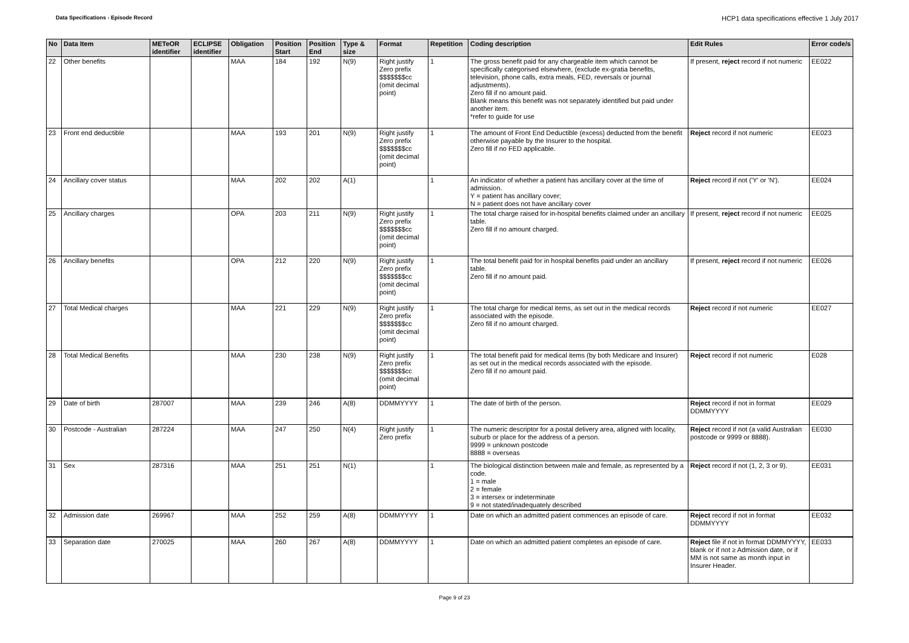Data Specifications - Episode Record
HCP1 data specifications effective 1 July 2017
| No | Data Item | METeOR identifier | ECLIPSE identifier | Obligation | Position Start | Position End | Type & size | Format | Repetition | Coding description | Edit Rules | Error code/s |
| --- | --- | --- | --- | --- | --- | --- | --- | --- | --- | --- | --- | --- |
| 22 | Other benefits | | | MAA | 184 | 192 | N(9) | Right justify Zero prefix $$$$$$$cc (omit decimal point) | 1 | The gross benefit paid for any chargeable item which cannot be specifically categorised elsewhere, (exclude ex-gratia benefits, television, phone calls, extra meals, FED, reversals or journal adjustments). Zero fill if no amount paid. Blank means this benefit was not separately identified but paid under another item. *refer to guide for use | If present, reject record if not numeric | EE022 |
| 23 | Front end deductible | | | MAA | 193 | 201 | N(9) | Right justify Zero prefix $$$$$$$cc (omit decimal point) | 1 | The amount of Front End Deductible (excess) deducted from the benefit otherwise payable by the Insurer to the hospital. Zero fill if no FED applicable. | Reject record if not numeric | EE023 |
| 24 | Ancillary cover status | | | MAA | 202 | 202 | A(1) | | 1 | An indicator of whether a patient has ancillary cover at the time of admission. Y = patient has ancillary cover; N = patient does not have ancillary cover | Reject record if not ('Y' or 'N'). | EE024 |
| 25 | Ancillary charges | | | OPA | 203 | 211 | N(9) | Right justify Zero prefix $$$$$$$cc (omit decimal point) | 1 | The total charge raised for in-hospital benefits claimed under an ancillary table. Zero fill if no amount charged. | If present, reject record if not numeric | EE025 |
| 26 | Ancillary benefits | | | OPA | 212 | 220 | N(9) | Right justify Zero prefix $$$$$$$cc (omit decimal point) | 1 | The total benefit paid for in hospital benefits paid under an ancillary table. Zero fill if no amount paid. | If present, reject record if not numeric | EE026 |
| 27 | Total Medical charges | | | MAA | 221 | 229 | N(9) | Right justify Zero prefix $$$$$$$cc (omit decimal point) | 1 | The total charge for medical items, as set out in the medical records associated with the episode. Zero fill if no amount charged. | Reject record if not numeric | EE027 |
| 28 | Total Medical Benefits | | | MAA | 230 | 238 | N(9) | Right justify Zero prefix $$$$$$$cc (omit decimal point) | 1 | The total benefit paid for medical items (by both Medicare and Insurer) as set out in the medical records associated with the episode. Zero fill if no amount paid. | Reject record if not numeric | E028 |
| 29 | Date of birth | 287007 | | MAA | 239 | 246 | A(8) | DDMMYYYY | 1 | The date of birth of the person. | Reject record if not in format DDMMYYYY | EE029 |
| 30 | Postcode - Australian | 287224 | | MAA | 247 | 250 | N(4) | Right justify Zero prefix | 1 | The numeric descriptor for a postal delivery area, aligned with locality, suburb or place for the address of a person. 9999 = unknown postcode 8888 = overseas | Reject record if not (a valid Australian postcode or 9999 or 8888). | EE030 |
| 31 | Sex | 287316 | | MAA | 251 | 251 | N(1) | | 1 | The biological distinction between male and female, as represented by a code. 1 = male 2 = female 3 = intersex or indeterminate 9 = not stated/inadequately described | Reject record if not (1, 2, 3 or 9). | EE031 |
| 32 | Admission date | 269967 | | MAA | 252 | 259 | A(8) | DDMMYYYY | 1 | Date on which an admitted patient commences an episode of care. | Reject record if not in format DDMMYYYY | EE032 |
| 33 | Separation date | 270025 | | MAA | 260 | 267 | A(8) | DDMMYYYY | 1 | Date on which an admitted patient completes an episode of care. | Reject file if not in format DDMMYYYY, blank or if not ≥ Admission date, or if MM is not same as month input in Insurer Header. | EE033 |
Page 9 of 23